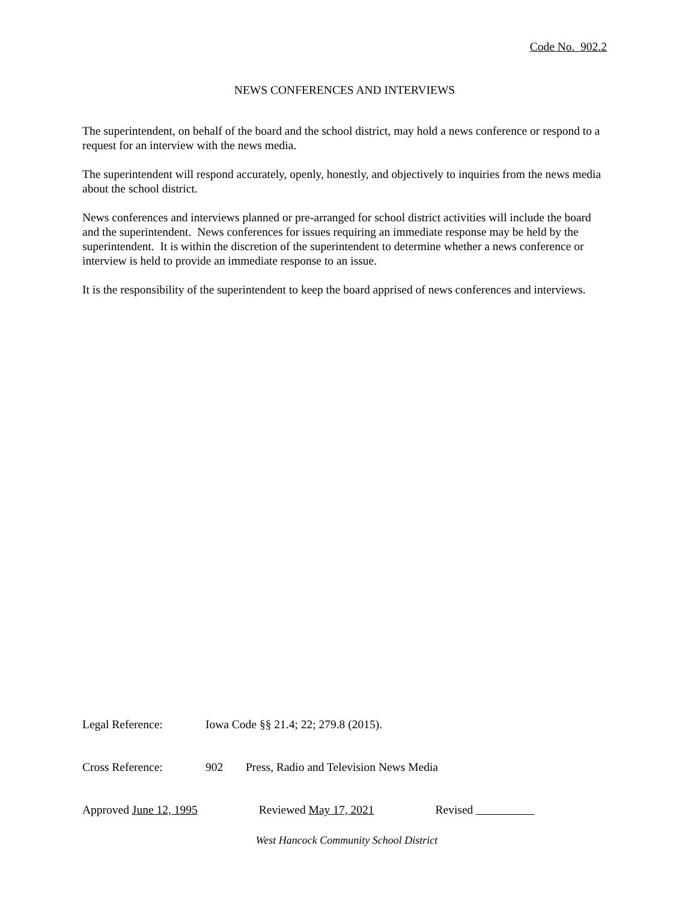Code No. 902.2
NEWS CONFERENCES AND INTERVIEWS
The superintendent, on behalf of the board and the school district, may hold a news conference or respond to a request for an interview with the news media.
The superintendent will respond accurately, openly, honestly, and objectively to inquiries from the news media about the school district.
News conferences and interviews planned or pre-arranged for school district activities will include the board and the superintendent. News conferences for issues requiring an immediate response may be held by the superintendent. It is within the discretion of the superintendent to determine whether a news conference or interview is held to provide an immediate response to an issue.
It is the responsibility of the superintendent to keep the board apprised of news conferences and interviews.
Legal Reference: Iowa Code §§ 21.4; 22; 279.8 (2015).
Cross Reference: 902 Press, Radio and Television News Media
Approved June 12, 1995 Reviewed May 17, 2021 Revised
West Hancock Community School District